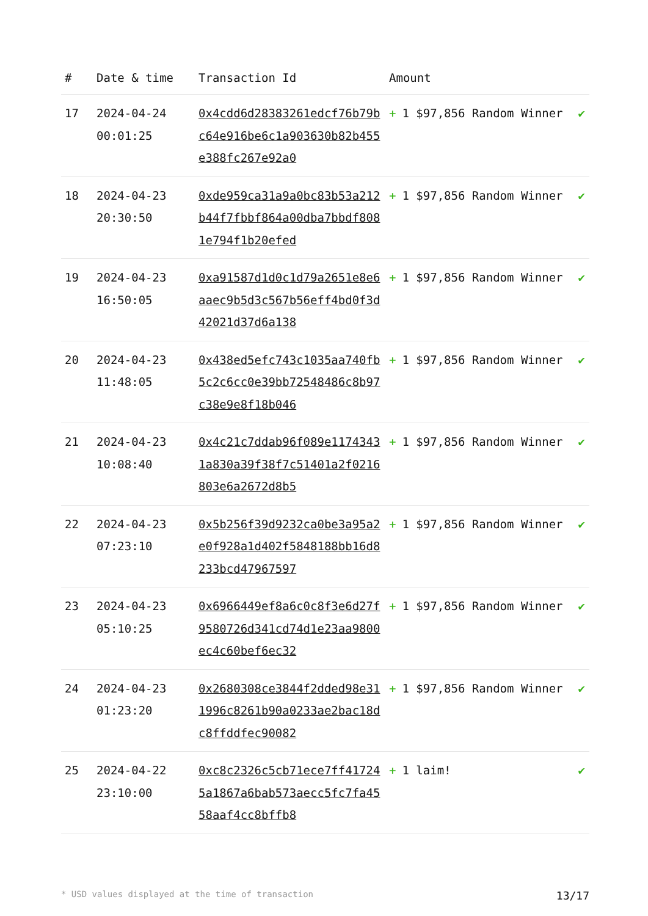| # | Date & time | Transaction Id | Amount | |
| --- | --- | --- | --- | --- |
| 17 | 2024-04-24 00:01:25 | 0x4cdd6d28383261edcf76b79bc64e916be6c1a903630b82b455e388fc267e92a0 | + 1 $97,856 Random Winner | ✔ |
| 18 | 2024-04-23 20:30:50 | 0xde959ca31a9a0bc83b53a212b44f7fbbf864a00dba7bbdf8081e794f1b20efed | + 1 $97,856 Random Winner | ✔ |
| 19 | 2024-04-23 16:50:05 | 0xa91587d1d0c1d79a2651e8e6aaec9b5d3c567b56eff4bd0f3d42021d37d6a138 | + 1 $97,856 Random Winner | ✔ |
| 20 | 2024-04-23 11:48:05 | 0x438ed5efc743c1035aa740fb5c2c6cc0e39bb72548486c8b97c38e9e8f18b046 | + 1 $97,856 Random Winner | ✔ |
| 21 | 2024-04-23 10:08:40 | 0x4c21c7ddab96f089e11743431a830a39f38f7c51401a2f0216803e6a2672d8b5 | + 1 $97,856 Random Winner | ✔ |
| 22 | 2024-04-23 07:23:10 | 0x5b256f39d9232ca0be3a95a2e0f928a1d402f5848188bb16d8233bcd47967597 | + 1 $97,856 Random Winner | ✔ |
| 23 | 2024-04-23 05:10:25 | 0x6966449ef8a6c0c8f3e6d27f9580726d341cd74d1e23aa9800ec4c60bef6ec32 | + 1 $97,856 Random Winner | ✔ |
| 24 | 2024-04-23 01:23:20 | 0x2680308ce3844f2dded98e311996c8261b90a0233ae2bac18dc8ffddfec90082 | + 1 $97,856 Random Winner | ✔ |
| 25 | 2024-04-22 23:10:00 | 0xc8c2326c5cb71ece7ff417245a1867a6bab573aecc5fc7fa4558aaf4cc8bffb8 | + 1 laim! | ✔ |
* USD values displayed at the time of transaction 13/17